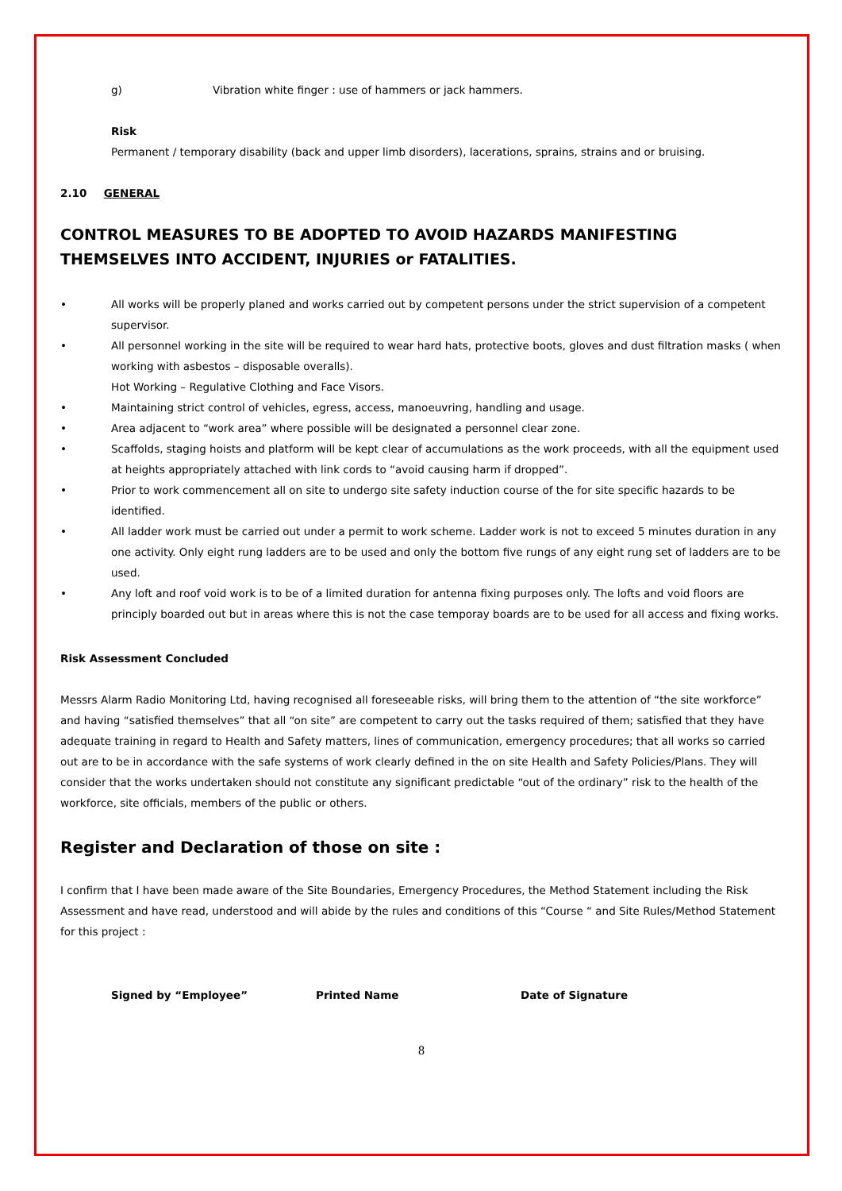g) Vibration white finger : use of hammers or jack hammers.
Risk
Permanent / temporary disability (back and upper limb disorders), lacerations, sprains, strains and or bruising.
2.10 GENERAL
CONTROL MEASURES TO BE ADOPTED TO AVOID HAZARDS MANIFESTING THEMSELVES INTO ACCIDENT, INJURIES or FATALITIES.
• All works will be properly planed and works carried out by competent persons under the strict supervision of a competent supervisor.
• All personnel working in the site will be required to wear hard hats, protective boots, gloves and dust filtration masks ( when working with asbestos – disposable overalls).
Hot Working – Regulative Clothing and Face Visors.
• Maintaining strict control of vehicles, egress, access, manoeuvring, handling and usage.
• Area adjacent to “work area” where possible will be designated a personnel clear zone.
• Scaffolds, staging hoists and platform will be kept clear of accumulations as the work proceeds, with all the equipment used at heights appropriately attached with link cords to “avoid causing harm if dropped”.
• Prior to work commencement all on site to undergo site safety induction course of the for site specific hazards to be identified.
• All ladder work must be carried out under a permit to work scheme. Ladder work is not to exceed 5 minutes duration in any one activity. Only eight rung ladders are to be used and only the bottom five rungs of any eight rung set of ladders are to be used.
• Any loft and roof void work is to be of a limited duration for antenna fixing purposes only. The lofts and void floors are principly boarded out but in areas where this is not the case temporay boards are to be used for all access and fixing works.
Risk Assessment Concluded
Messrs Alarm Radio Monitoring Ltd, having recognised all foreseeable risks, will bring them to the attention of “the site workforce” and having “satisfied themselves” that all “on site” are competent to carry out the tasks required of them; satisfied that they have adequate training in regard to Health and Safety matters, lines of communication, emergency procedures; that all works so carried out are to be in accordance with the safe systems of work clearly defined in the on site Health and Safety Policies/Plans. They will consider that the works undertaken should not constitute any significant predictable “out of the ordinary” risk to the health of the workforce, site officials, members of the public or others.
Register and Declaration of those on site :
I confirm that I have been made aware of the Site Boundaries, Emergency Procedures, the Method Statement including the Risk Assessment and have read, understood and will abide by the rules and conditions of this “Course “ and Site Rules/Method Statement for this project :
Signed by “Employee” Printed Name Date of Signature
8